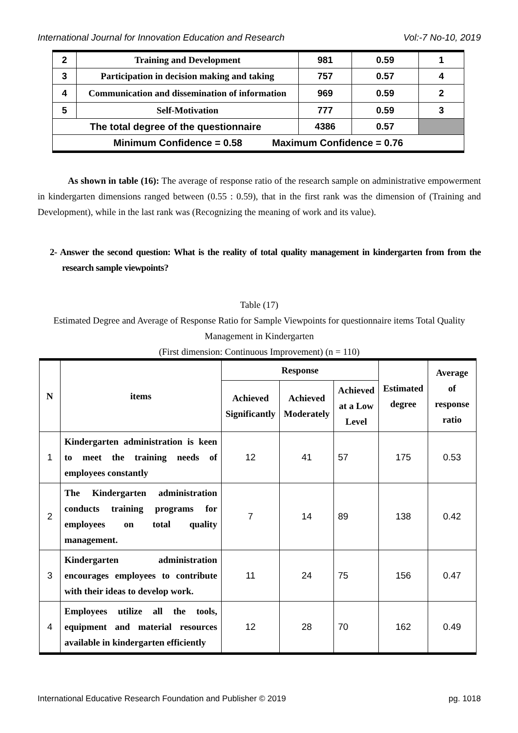International Journal for Innovation Education and Research Vol:-7 No-10, 2019
| 2 | Training and Development | 981 | 0.59 | 1 |
| 3 | Participation in decision making and taking | 757 | 0.57 | 4 |
| 4 | Communication and dissemination of information | 969 | 0.59 | 2 |
| 5 | Self-Motivation | 777 | 0.59 | 3 |
| The total degree of the questionnaire | | 4386 | 0.57 | |
| Minimum Confidence = 0.58 Maximum Confidence = 0.76 | | | | |
As shown in table (16): The average of response ratio of the research sample on administrative empowerment in kindergarten dimensions ranged between (0.55 : 0.59), that in the first rank was the dimension of (Training and Development), while in the last rank was (Recognizing the meaning of work and its value).
2- Answer the second question: What is the reality of total quality management in kindergarten from from the research sample viewpoints?
Table (17)
Estimated Degree and Average of Response Ratio for Sample Viewpoints for questionnaire items Total Quality Management in Kindergarten
(First dimension: Continuous Improvement) (n = 110)
| N | items | Response | | | Estimated degree | Average of response ratio |
| --- | --- | --- | --- | --- | --- | --- |
| | | Achieved Significantly | Achieved Moderately | Achieved at a Low Level | | |
| 1 | Kindergarten administration is keen to meet the training needs of employees constantly | 12 | 41 | 57 | 175 | 0.53 |
| 2 | The Kindergarten administration conducts training programs for employees on total quality management. | 7 | 14 | 89 | 138 | 0.42 |
| 3 | Kindergarten administration encourages employees to contribute with their ideas to develop work. | 11 | 24 | 75 | 156 | 0.47 |
| 4 | Employees utilize all the tools, equipment and material resources available in kindergarten efficiently | 12 | 28 | 70 | 162 | 0.49 |
International Educative Research Foundation and Publisher © 2019 pg. 1018